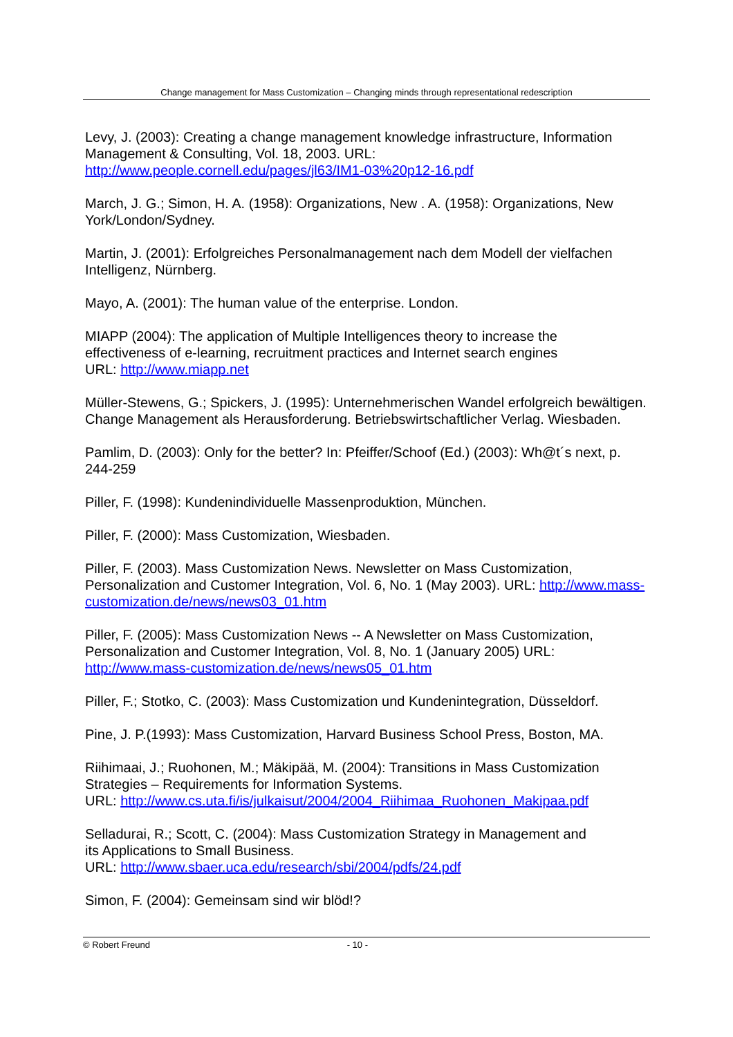Change management for Mass Customization – Changing minds through representational redescription
Levy, J. (2003): Creating a change management knowledge infrastructure, Information Management & Consulting, Vol. 18, 2003. URL: http://www.people.cornell.edu/pages/jl63/IM1-03%20p12-16.pdf
March, J. G.; Simon, H. A. (1958): Organizations, New . A. (1958): Organizations, New York/London/Sydney.
Martin, J. (2001): Erfolgreiches Personalmanagement nach dem Modell der vielfachen Intelligenz, Nürnberg.
Mayo, A. (2001): The human value of the enterprise. London.
MIAPP (2004): The application of Multiple Intelligences theory to increase the
effectiveness of e-learning, recruitment practices and Internet search engines
URL: http://www.miapp.net
Müller-Stewens, G.; Spickers, J. (1995): Unternehmerischen Wandel erfolgreich bewältigen. Change Management als Herausforderung. Betriebswirtschaftlicher Verlag. Wiesbaden.
Pamlim, D. (2003): Only for the better? In: Pfeiffer/Schoof (Ed.) (2003): Wh@t´s next, p. 244-259
Piller, F. (1998): Kundenindividuelle Massenproduktion, München.
Piller, F. (2000): Mass Customization, Wiesbaden.
Piller, F. (2003). Mass Customization News. Newsletter on Mass Customization, Personalization and Customer Integration, Vol. 6, No. 1 (May 2003). URL: http://www.mass-customization.de/news/news03_01.htm
Piller, F. (2005): Mass Customization News -- A Newsletter on Mass Customization, Personalization and Customer Integration, Vol. 8, No. 1 (January 2005) URL: http://www.mass-customization.de/news/news05_01.htm
Piller, F.; Stotko, C. (2003): Mass Customization und Kundenintegration, Düsseldorf.
Pine, J. P.(1993): Mass Customization, Harvard Business School Press, Boston, MA.
Riihimaai, J.; Ruohonen, M.; Mäkipää, M. (2004): Transitions in Mass Customization
Strategies – Requirements for Information Systems.
URL: http://www.cs.uta.fi/is/julkaisut/2004/2004_Riihimaa_Ruohonen_Makipaa.pdf
Selladurai, R.; Scott, C. (2004): Mass Customization Strategy in Management and
its Applications to Small Business.
URL: http://www.sbaer.uca.edu/research/sbi/2004/pdfs/24.pdf
Simon, F. (2004): Gemeinsam sind wir blöd!?
© Robert Freund - 10 -